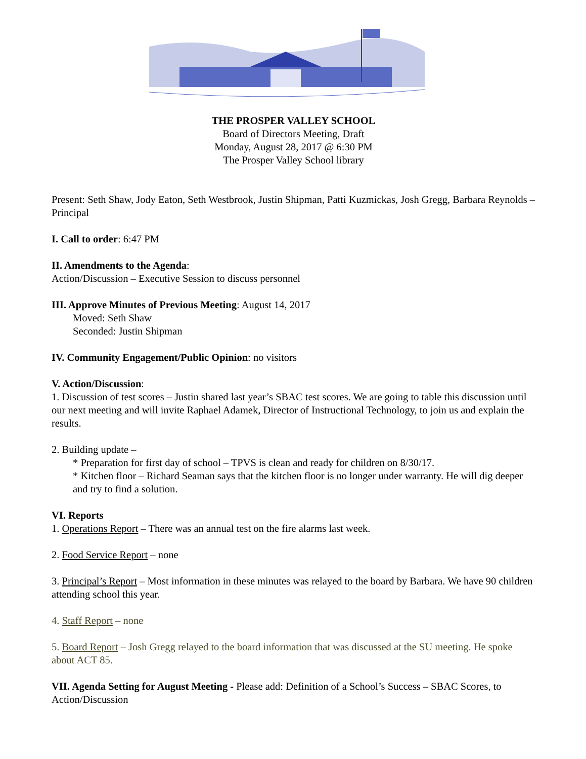THE PROSPER VALLEY SCHOOL
Board of Directors Meeting, Draft
Monday, August 28, 2017 @ 6:30 PM
The Prosper Valley School library
Present: Seth Shaw, Jody Eaton, Seth Westbrook, Justin Shipman, Patti Kuzmickas, Josh Gregg, Barbara Reynolds – Principal
I. Call to order: 6:47 PM
II. Amendments to the Agenda:
Action/Discussion – Executive Session to discuss personnel
III. Approve Minutes of Previous Meeting: August 14, 2017
Moved: Seth Shaw
Seconded: Justin Shipman
IV. Community Engagement/Public Opinion: no visitors
V. Action/Discussion:
1. Discussion of test scores – Justin shared last year’s SBAC test scores. We are going to table this discussion until our next meeting and will invite Raphael Adamek, Director of Instructional Technology, to join us and explain the results.
2. Building update –
* Preparation for first day of school – TPVS is clean and ready for children on 8/30/17.
* Kitchen floor – Richard Seaman says that the kitchen floor is no longer under warranty. He will dig deeper and try to find a solution.
VI. Reports
1. Operations Report – There was an annual test on the fire alarms last week.
2. Food Service Report – none
3. Principal’s Report – Most information in these minutes was relayed to the board by Barbara. We have 90 children attending school this year.
4. Staff Report – none
5. Board Report – Josh Gregg relayed to the board information that was discussed at the SU meeting. He spoke about ACT 85.
VII. Agenda Setting for August Meeting - Please add: Definition of a School’s Success – SBAC Scores, to Action/Discussion